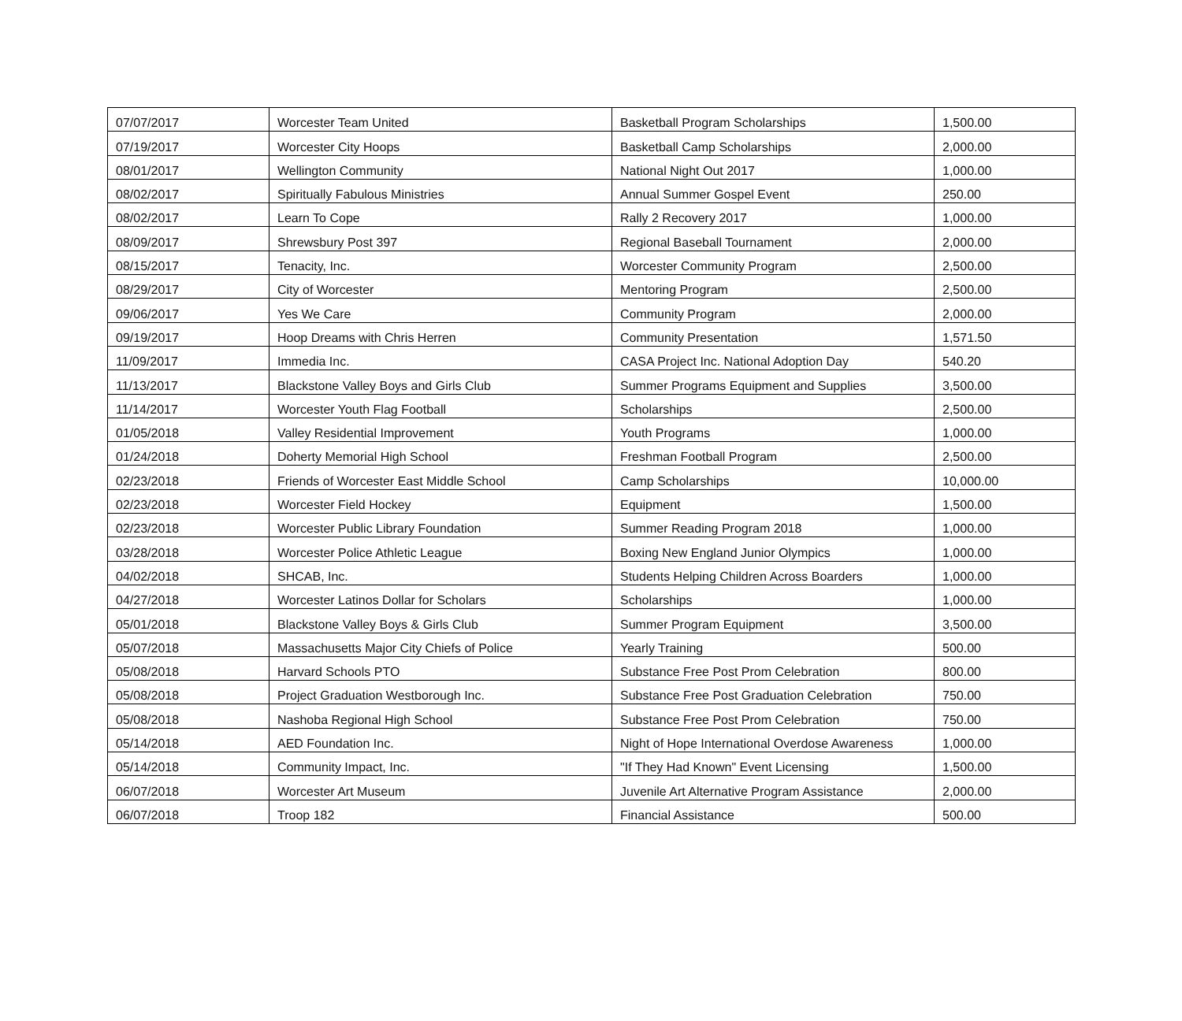| 07/07/2017 | Worcester Team United | Basketball Program Scholarships | 1,500.00 |
| 07/19/2017 | Worcester City Hoops | Basketball Camp Scholarships | 2,000.00 |
| 08/01/2017 | Wellington Community | National Night Out 2017 | 1,000.00 |
| 08/02/2017 | Spiritually Fabulous Ministries | Annual Summer Gospel Event | 250.00 |
| 08/02/2017 | Learn To Cope | Rally 2 Recovery 2017 | 1,000.00 |
| 08/09/2017 | Shrewsbury Post 397 | Regional Baseball Tournament | 2,000.00 |
| 08/15/2017 | Tenacity, Inc. | Worcester Community Program | 2,500.00 |
| 08/29/2017 | City of Worcester | Mentoring Program | 2,500.00 |
| 09/06/2017 | Yes We Care | Community Program | 2,000.00 |
| 09/19/2017 | Hoop Dreams with Chris Herren | Community Presentation | 1,571.50 |
| 11/09/2017 | Immedia Inc. | CASA Project Inc. National Adoption Day | 540.20 |
| 11/13/2017 | Blackstone Valley Boys and Girls Club | Summer Programs Equipment and Supplies | 3,500.00 |
| 11/14/2017 | Worcester Youth Flag Football | Scholarships | 2,500.00 |
| 01/05/2018 | Valley Residential Improvement | Youth Programs | 1,000.00 |
| 01/24/2018 | Doherty Memorial High School | Freshman Football Program | 2,500.00 |
| 02/23/2018 | Friends of Worcester East Middle School | Camp Scholarships | 10,000.00 |
| 02/23/2018 | Worcester Field Hockey | Equipment | 1,500.00 |
| 02/23/2018 | Worcester Public Library Foundation | Summer Reading Program 2018 | 1,000.00 |
| 03/28/2018 | Worcester Police Athletic League | Boxing New England Junior Olympics | 1,000.00 |
| 04/02/2018 | SHCAB, Inc. | Students Helping Children Across Boarders | 1,000.00 |
| 04/27/2018 | Worcester Latinos Dollar for Scholars | Scholarships | 1,000.00 |
| 05/01/2018 | Blackstone Valley Boys & Girls Club | Summer Program Equipment | 3,500.00 |
| 05/07/2018 | Massachusetts Major City Chiefs of Police | Yearly Training | 500.00 |
| 05/08/2018 | Harvard Schools PTO | Substance Free Post Prom Celebration | 800.00 |
| 05/08/2018 | Project Graduation Westborough Inc. | Substance Free Post Graduation Celebration | 750.00 |
| 05/08/2018 | Nashoba Regional High School | Substance Free Post Prom Celebration | 750.00 |
| 05/14/2018 | AED Foundation Inc. | Night of Hope International Overdose Awareness | 1,000.00 |
| 05/14/2018 | Community Impact, Inc. | "If They Had Known" Event Licensing | 1,500.00 |
| 06/07/2018 | Worcester Art Museum | Juvenile Art Alternative Program Assistance | 2,000.00 |
| 06/07/2018 | Troop 182 | Financial Assistance | 500.00 |